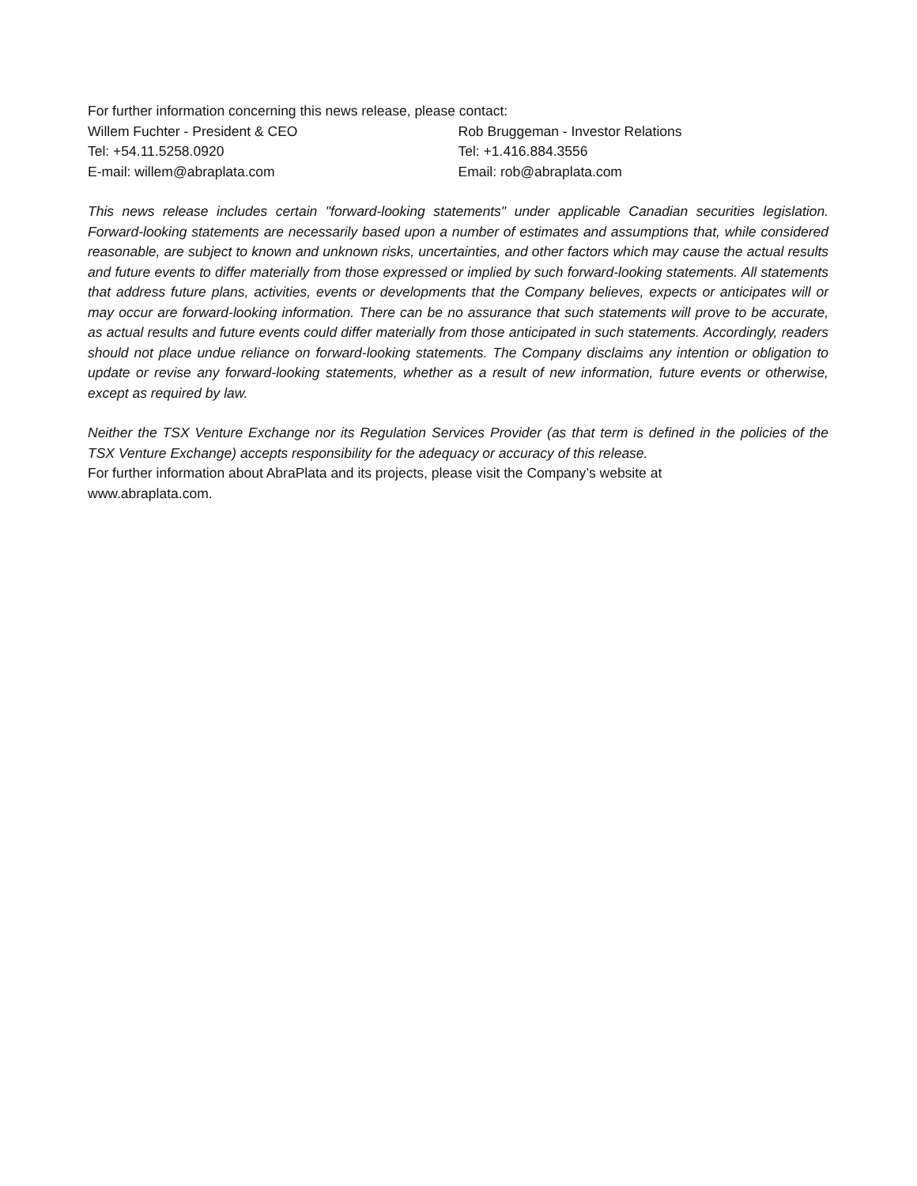For further information concerning this news release, please contact:
Willem Fuchter - President & CEO Rob Bruggeman - Investor Relations
Tel: +54.11.5258.0920 Tel: +1.416.884.3556
E-mail: willem@abraplata.com Email: rob@abraplata.com
This news release includes certain "forward-looking statements" under applicable Canadian securities legislation. Forward-looking statements are necessarily based upon a number of estimates and assumptions that, while considered reasonable, are subject to known and unknown risks, uncertainties, and other factors which may cause the actual results and future events to differ materially from those expressed or implied by such forward-looking statements. All statements that address future plans, activities, events or developments that the Company believes, expects or anticipates will or may occur are forward-looking information. There can be no assurance that such statements will prove to be accurate, as actual results and future events could differ materially from those anticipated in such statements. Accordingly, readers should not place undue reliance on forward-looking statements. The Company disclaims any intention or obligation to update or revise any forward-looking statements, whether as a result of new information, future events or otherwise, except as required by law.
Neither the TSX Venture Exchange nor its Regulation Services Provider (as that term is defined in the policies of the TSX Venture Exchange) accepts responsibility for the adequacy or accuracy of this release.
For further information about AbraPlata and its projects, please visit the Company’s website at
www.abraplata.com.